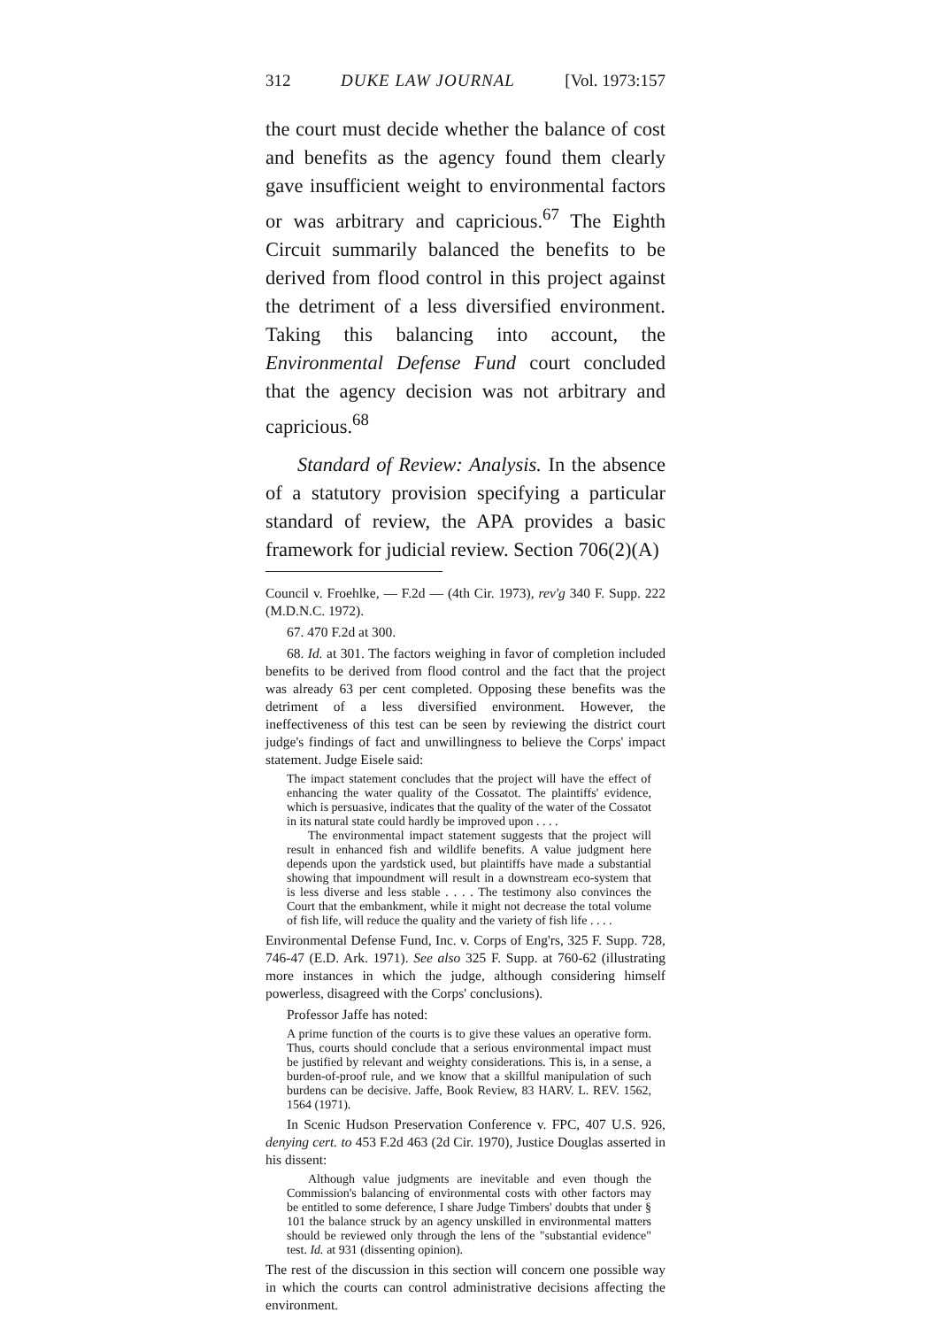312 DUKE LAW JOURNAL [Vol. 1973:157
the court must decide whether the balance of cost and benefits as the agency found them clearly gave insufficient weight to environmental factors or was arbitrary and capricious.<sup>67</sup> The Eighth Circuit summarily balanced the benefits to be derived from flood control in this project against the detriment of a less diversified environment. Taking this balancing into account, the Environmental Defense Fund court concluded that the agency decision was not arbitrary and capricious.<sup>68</sup>
Standard of Review: Analysis. In the absence of a statutory provision specifying a particular standard of review, the APA provides a basic framework for judicial review. Section 706(2)(A)
Council v. Froehlke, — F.2d — (4th Cir. 1973), rev'g 340 F. Supp. 222 (M.D.N.C. 1972).
67. 470 F.2d at 300.
68. Id. at 301. The factors weighing in favor of completion included benefits to be derived from flood control and the fact that the project was already 63 per cent completed. Opposing these benefits was the detriment of a less diversified environment. However, the ineffectiveness of this test can be seen by reviewing the district court judge's findings of fact and unwillingness to believe the Corps' impact statement. Judge Eisele said:
The impact statement concludes that the project will have the effect of enhancing the water quality of the Cossatot. The plaintiffs' evidence, which is persuasive, indicates that the quality of the water of the Cossatot in its natural state could hardly be improved upon . . . .
The environmental impact statement suggests that the project will result in enhanced fish and wildlife benefits. A value judgment here depends upon the yardstick used, but plaintiffs have made a substantial showing that impoundment will result in a downstream eco-system that is less diverse and less stable . . . . The testimony also convinces the Court that the embankment, while it might not decrease the total volume of fish life, will reduce the quality and the variety of fish life . . . .
Environmental Defense Fund, Inc. v. Corps of Eng'rs, 325 F. Supp. 728, 746-47 (E.D. Ark. 1971). See also 325 F. Supp. at 760-62 (illustrating more instances in which the judge, although considering himself powerless, disagreed with the Corps' conclusions).
Professor Jaffe has noted:
A prime function of the courts is to give these values an operative form. Thus, courts should conclude that a serious environmental impact must be justified by relevant and weighty considerations. This is, in a sense, a burden-of-proof rule, and we know that a skillful manipulation of such burdens can be decisive. Jaffe, Book Review, 83 HARV. L. REV. 1562, 1564 (1971).
In Scenic Hudson Preservation Conference v. FPC, 407 U.S. 926, denying cert. to 453 F.2d 463 (2d Cir. 1970), Justice Douglas asserted in his dissent:
Although value judgments are inevitable and even though the Commission's balancing of environmental costs with other factors may be entitled to some deference, I share Judge Timbers' doubts that under § 101 the balance struck by an agency unskilled in environmental matters should be reviewed only through the lens of the "substantial evidence" test. Id. at 931 (dissenting opinion).
The rest of the discussion in this section will concern one possible way in which the courts can control administrative decisions affecting the environment.